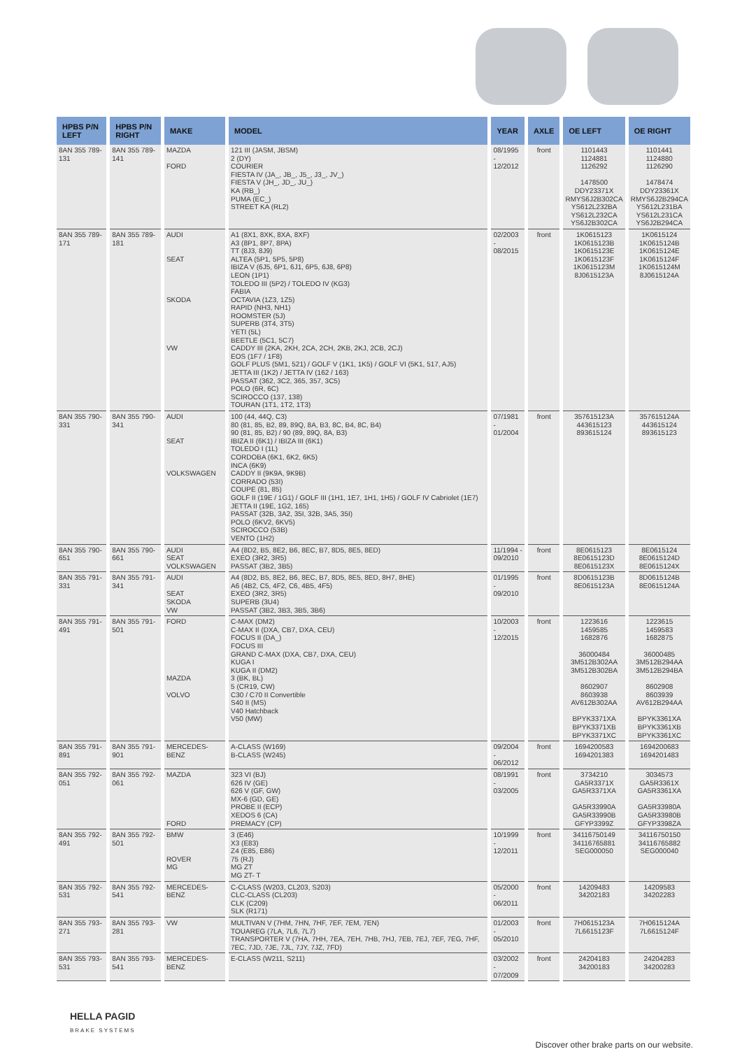| HPBS P/N LEFT | HPBS P/N RIGHT | MAKE | MODEL | YEAR | AXLE | OE LEFT | OE RIGHT |
| --- | --- | --- | --- | --- | --- | --- | --- |
| 8AN 355 789-131 | 8AN 355 789-141 | MAZDA FORD | 121 III (JASM, JBSM) 2 (DY) COURIER FIESTA IV (JA_, JB_, J5_, J3_, JV_) FIESTA V (JH_, JD_, JU_) KA (RB_) PUMA (EC_) STREET KA (RL2) | 08/1995 - 12/2012 | front | 1101443 1124881 1126292 1478500 DDY23371X RMYS6J2B302CA YS612L232BA YS612L232CA YS6J2B302CA | 1101441 1124880 1126290 1478474 DDY23361X RMYS6J2B294CA YS612L231BA YS612L231CA YS6J2B294CA |
| 8AN 355 789-171 | 8AN 355 789-181 | AUDI SEAT SKODA VW | A1 (8X1, 8XK, 8XA, 8XF) A3 (8P1, 8P7, 8PA) TT (8J3, 8J9) ALTEA (5P1, 5P5, 5P8) IBIZA V (6J5, 6P1, 6J1, 6P5, 6J8, 6P8) LEON (1P1) TOLEDO III (5P2) / TOLEDO IV (KG3) FABIA OCTAVIA (1Z3, 1Z5) RAPID (NH3, NH1) ROOMSTER (5J) SUPERB (3T4, 3T5) YETI (5L) BEETLE (5C1, 5C7) CADDY III (2KA, 2KH, 2CA, 2CH, 2KB, 2KJ, 2CB, 2CJ) EOS (1F7 / 1F8) GOLF PLUS (5M1, 521) / GOLF V (1K1, 1K5) / GOLF VI (5K1, 517, AJ5) JETTA III (1K2) / JETTA IV (162 / 163) PASSAT (362, 3C2, 365, 357, 3C5) POLO (6R, 6C) SCIROCCO (137, 138) TOURAN (1T1, 1T2, 1T3) | 02/2003 - 08/2015 | front | 1K0615123 1K0615123B 1K0615123E 1K0615123F 1K0615123M 8J0615123A | 1K0615124 1K0615124B 1K0615124E 1K0615124F 1K0615124M 8J0615124A |
| 8AN 355 790-331 | 8AN 355 790-341 | AUDI SEAT VOLKSWAGEN | 100 (44, 44Q, C3) 80 (81, 85, B2, 89, 89Q, 8A, B3, 8C, B4, 8C, B4) 90 (81, 85, B2) / 90 (89, 89Q, 8A, B3) IBIZA II (6K1) / IBIZA III (6K1) TOLEDO I (1L) CORDOBA (6K1, 6K2, 6K5) INCA (6K9) CADDY II (9K9A, 9K9B) CORRADO (53I) COUPE (81, 85) GOLF II (19E / 1G1) / GOLF III (1H1, 1E7, 1H1, 1H5) / GOLF IV Cabriolet (1E7) JETTA II (19E, 1G2, 165) PASSAT (32B, 3A2, 35I, 32B, 3A5, 35I) POLO (6KV2, 6KV5) SCIROCCO (53B) VENTO (1H2) | 07/1981 - 01/2004 | front | 357615123A 443615123 893615124 | 357615124A 443615124 893615123 |
| 8AN 355 790-651 | 8AN 355 790-661 | AUDI SEAT VOLKSWAGEN | A4 (8D2, B5, 8E2, B6, 8EC, B7, 8D5, 8E5, 8ED) EXEO (3R2, 3R5) PASSAT (3B2, 3B5) | 11/1994 - 09/2010 | front | 8E0615123 8E0615123D 8E0615123X | 8E0615124 8E0615124D 8E0615124X |
| 8AN 355 791-331 | 8AN 355 791-341 | AUDI SEAT SKODA VW | A4 (8D2, B5, 8E2, B6, 8EC, B7, 8D5, 8E5, 8ED, 8H7, 8HE) A6 (4B2, C5, 4F2, C6, 4B5, 4F5) EXEO (3R2, 3R5) SUPERB (3U4) PASSAT (3B2, 3B3, 3B5, 3B6) | 01/1995 - 09/2010 | front | 8D0615123B 8E0615123A | 8D0615124B 8E0615124A |
| 8AN 355 791-491 | 8AN 355 791-501 | FORD MAZDA VOLVO | C-MAX (DM2) C-MAX II (DXA, CB7, DXA, CEU) FOCUS II (DA_) FOCUS III GRAND C-MAX (DXA, CB7, DXA, CEU) KUGA I KUGA II (DM2) 3 (BK, BL) 5 (CR19, CW) C30 / C70 II Convertible S40 II (MS) V40 Hatchback V50 (MW) | 10/2003 - 12/2015 | front | 1223616 1459585 1682876 36000484 3M512B302AA 3M512B302BA 8602907 8603938 AV612B302AA BPYK3371XA BPYK3371XB BPYK3371XC | 1223615 1459583 1682875 36000485 3M512B294AA 3M512B294BA 8602908 8603939 AV612B294AA BPYK3361XA BPYK3361XB BPYK3361XC |
| 8AN 355 791-891 | 8AN 355 791-901 | MERCEDES-BENZ | A-CLASS (W169) B-CLASS (W245) | 09/2004 - 06/2012 | front | 1694200583 1694201383 | 1694200683 1694201483 |
| 8AN 355 792-051 | 8AN 355 792-061 | MAZDA FORD | 323 VI (BJ) 626 IV (GE) 626 V (GF, GW) MX-6 (GD, GE) PROBE II (ECP) XEDOS 6 (CA) PREMACY (CP) | 08/1991 - 03/2005 | front | 3734210 GA5R3371X GA5R3371XA GA5R33990A GA5R33990B GFYP3399Z | 3034573 GA5R3361X GA5R3361XA GA5R33980A GA5R33980B GFYP3398ZA |
| 8AN 355 792-491 | 8AN 355 792-501 | BMW ROVER MG | 3 (E46) X3 (E83) Z4 (E85, E86) 75 (RJ) MG ZT MG ZT- T | 10/1999 - 12/2011 | front | 34116750149 34116765881 SEG000050 | 34116750150 34116765882 SEG000040 |
| 8AN 355 792-531 | 8AN 355 792-541 | MERCEDES-BENZ | C-CLASS (W203, CL203, S203) CLC-CLASS (CL203) CLK (C209) SLK (R171) | 05/2000 - 06/2011 | front | 14209483 34202183 | 14209583 34202283 |
| 8AN 355 793-271 | 8AN 355 793-281 | VW | MULTIVAN V (7HM, 7HN, 7HF, 7EF, 7EM, 7EN) TOUAREG (7LA, 7L6, 7L7) TRANSPORTER V (7HA, 7HH, 7EA, 7EH, 7HB, 7HJ, 7EB, 7EJ, 7EF, 7EG, 7HF, 7EC, 7JD, 7JE, 7JL, 7JY, 7JZ, 7FD) | 01/2003 - 05/2010 | front | 7H0615123A 7L6615123F | 7H0615124A 7L6615124F |
| 8AN 355 793-531 | 8AN 355 793-541 | MERCEDES-BENZ | E-CLASS (W211, S211) | 03/2002 - 07/2009 | front | 24204183 34200183 | 24204283 34200283 |
HELLA PAGID
BRAKE SYSTEMS
Discover other brake parts on our website.